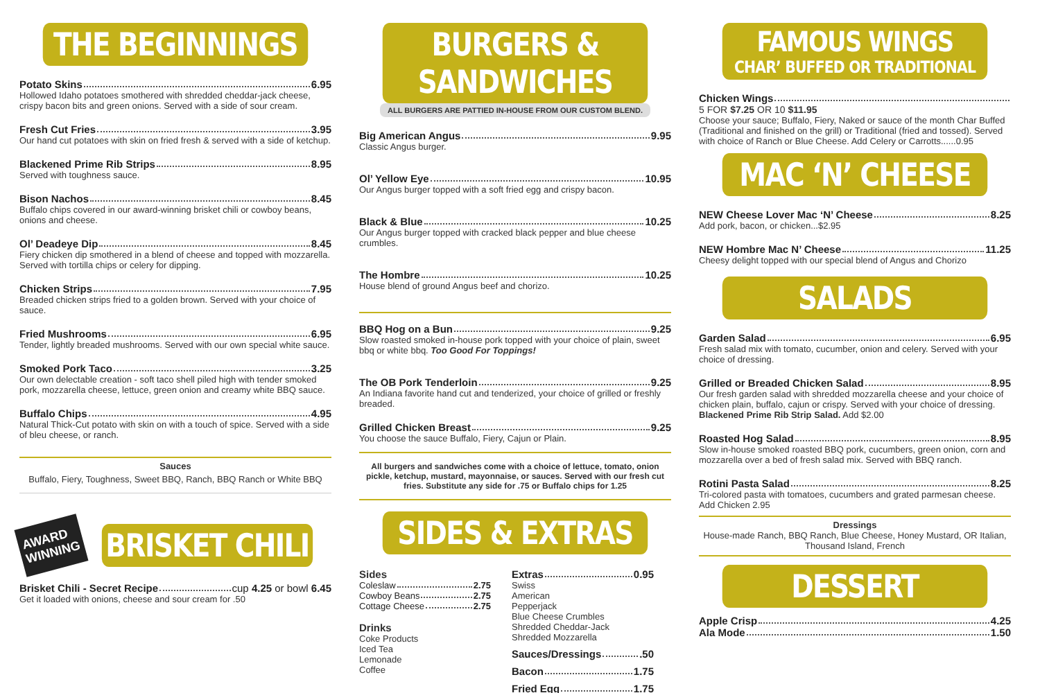THE BEGINNINGS
Potato Skins 6.95
Hollowed Idaho potatoes smothered with shredded cheddar-jack cheese, crispy bacon bits and green onions. Served with a side of sour cream.
Fresh Cut Fries 3.95
Our hand cut potatoes with skin on fried fresh & served with a side of ketchup.
Blackened Prime Rib Strips 8.95
Served with toughness sauce.
Bison Nachos 8.45
Buffalo chips covered in our award-winning brisket chili or cowboy beans, onions and cheese.
Ol’ Deadeye Dip 8.45
Fiery chicken dip smothered in a blend of cheese and topped with mozzarella. Served with tortilla chips or celery for dipping.
Chicken Strips 7.95
Breaded chicken strips fried to a golden brown. Served with your choice of sauce.
Fried Mushrooms 6.95
Tender, lightly breaded mushrooms. Served with our own special white sauce.
Smoked Pork Taco 3.25
Our own delectable creation - soft taco shell piled high with tender smoked pork, mozzarella cheese, lettuce, green onion and creamy white BBQ sauce.
Buffalo Chips 4.95
Natural Thick-Cut potato with skin on with a touch of spice. Served with a side of bleu cheese, or ranch.
Sauces
Buffalo, Fiery, Toughness, Sweet BBQ, Ranch, BBQ Ranch or White BBQ
AWARD
WINNING
BRISKET CHILI
Brisket Chili - Secret Recipe cup 4.25 or bowl 6.45
Get it loaded with onions, cheese and sour cream for .50
BURGERS & SANDWICHES
ALL BURGERS ARE PATTIED IN-HOUSE FROM OUR CUSTOM BLEND.
Big American Angus 9.95
Classic Angus burger.
Ol’ Yellow Eye 10.95
Our Angus burger topped with a soft fried egg and crispy bacon.
Black & Blue 10.25
Our Angus burger topped with cracked black pepper and blue cheese crumbles.
The Hombre 10.25
House blend of ground Angus beef and chorizo.
BBQ Hog on a Bun 9.25
Slow roasted smoked in-house pork topped with your choice of plain, sweet bbq or white bbq. Too Good For Toppings!
The OB Pork Tenderloin 9.25
An Indiana favorite hand cut and tenderized, your choice of grilled or freshly breaded.
Grilled Chicken Breast 9.25
You choose the sauce Buffalo, Fiery, Cajun or Plain.
All burgers and sandwiches come with a choice of lettuce, tomato, onion pickle, ketchup, mustard, mayonnaise, or sauces. Served with our fresh cut fries. Substitute any side for .75 or Buffalo chips for 1.25
SIDES & EXTRAS
Sides
Coleslaw 2.75
Cowboy Beans 2.75
Cottage Cheese 2.75
Drinks
Coke Products
Iced Tea
Lemonade
Coffee
Extras 0.95
Swiss
American
Pepperjack
Blue Cheese Crumbles
Shredded Cheddar-Jack
Shredded Mozzarella
Sauces/Dressings .50
Bacon 1.75
Fried Egg 1.75
FAMOUS WINGS
CHAR’ BUFFED OR TRADITIONAL
Chicken Wings
5 FOR $7.25 OR 10 $11.95
Choose your sauce; Buffalo, Fiery, Naked or sauce of the month Char Buffed (Traditional and finished on the grill) or Traditional (fried and tossed). Served with choice of Ranch or Blue Cheese. Add Celery or Carrotts......0.95
MAC ‘N’ CHEESE
NEW Cheese Lover Mac ‘N’ Cheese 8.25
Add pork, bacon, or chicken...$2.95
NEW Hombre Mac N’ Cheese 11.25
Cheesy delight topped with our special blend of Angus and Chorizo
SALADS
Garden Salad 6.95
Fresh salad mix with tomato, cucumber, onion and celery. Served with your choice of dressing.
Grilled or Breaded Chicken Salad 8.95
Our fresh garden salad with shredded mozzarella cheese and your choice of chicken plain, buffalo, cajun or crispy. Served with your choice of dressing. Blackened Prime Rib Strip Salad. Add $2.00
Roasted Hog Salad 8.95
Slow in-house smoked roasted BBQ pork, cucumbers, green onion, corn and mozzarella over a bed of fresh salad mix. Served with BBQ ranch.
Rotini Pasta Salad 8.25
Tri-colored pasta with tomatoes, cucumbers and grated parmesan cheese. Add Chicken 2.95
Dressings
House-made Ranch, BBQ Ranch, Blue Cheese, Honey Mustard, OR Italian, Thousand Island, French
DESSERT
Apple Crisp 4.25
Ala Mode 1.50